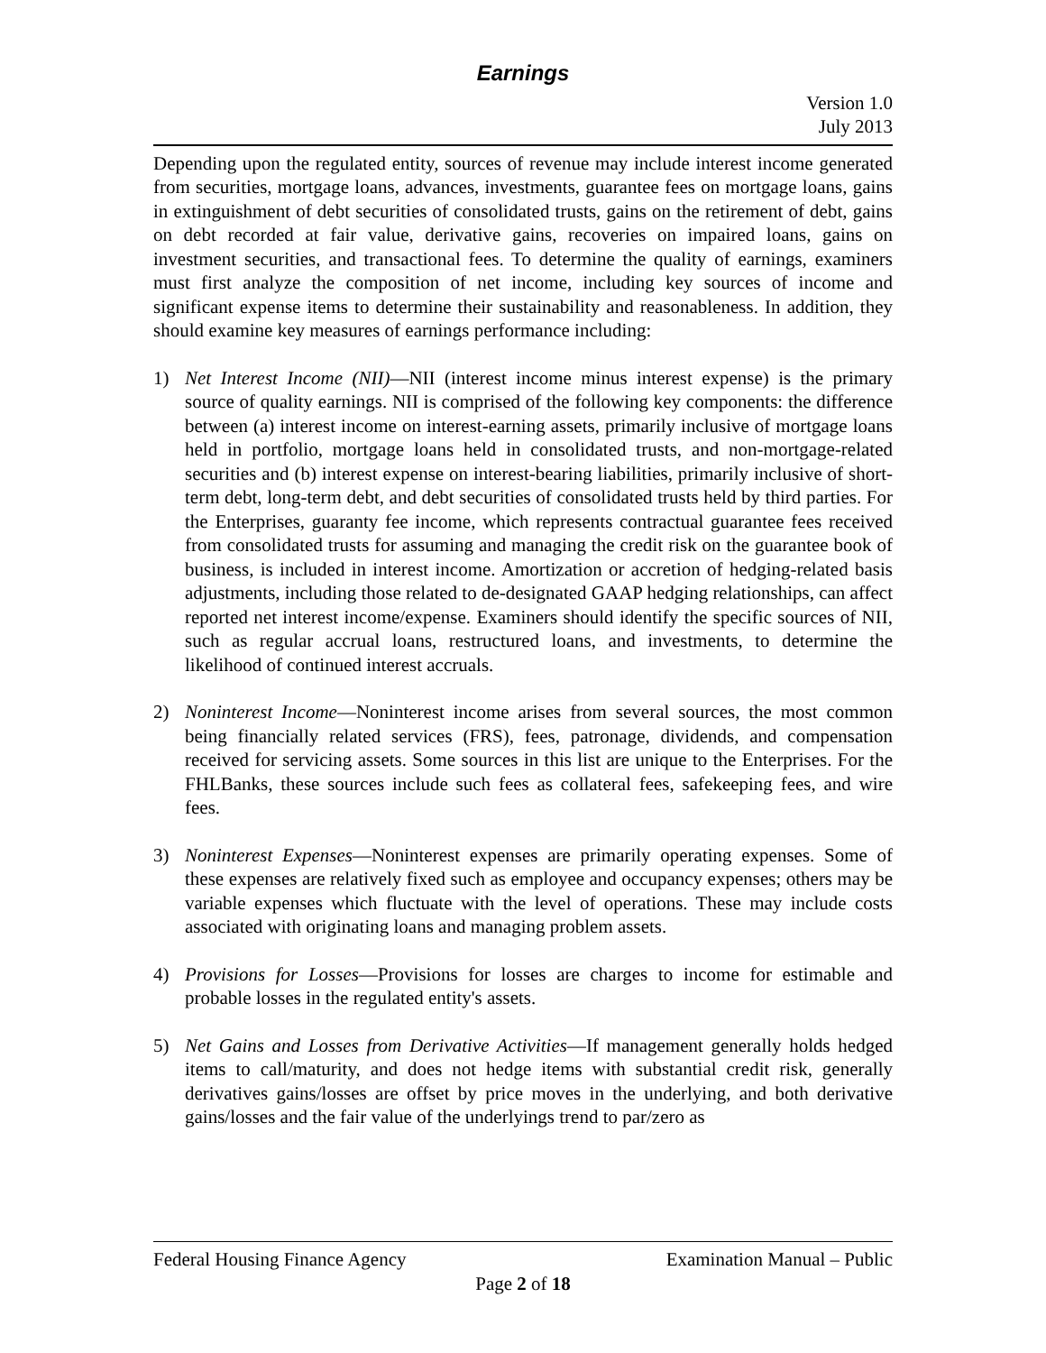Earnings
Version 1.0
July 2013
Depending upon the regulated entity, sources of revenue may include interest income generated from securities, mortgage loans, advances, investments, guarantee fees on mortgage loans, gains in extinguishment of debt securities of consolidated trusts, gains on the retirement of debt, gains on debt recorded at fair value, derivative gains, recoveries on impaired loans, gains on investment securities, and transactional fees. To determine the quality of earnings, examiners must first analyze the composition of net income, including key sources of income and significant expense items to determine their sustainability and reasonableness. In addition, they should examine key measures of earnings performance including:
1) Net Interest Income (NII)—NII (interest income minus interest expense) is the primary source of quality earnings. NII is comprised of the following key components: the difference between (a) interest income on interest-earning assets, primarily inclusive of mortgage loans held in portfolio, mortgage loans held in consolidated trusts, and non-mortgage-related securities and (b) interest expense on interest-bearing liabilities, primarily inclusive of short-term debt, long-term debt, and debt securities of consolidated trusts held by third parties. For the Enterprises, guaranty fee income, which represents contractual guarantee fees received from consolidated trusts for assuming and managing the credit risk on the guarantee book of business, is included in interest income. Amortization or accretion of hedging-related basis adjustments, including those related to de-designated GAAP hedging relationships, can affect reported net interest income/expense. Examiners should identify the specific sources of NII, such as regular accrual loans, restructured loans, and investments, to determine the likelihood of continued interest accruals.
2) Noninterest Income—Noninterest income arises from several sources, the most common being financially related services (FRS), fees, patronage, dividends, and compensation received for servicing assets. Some sources in this list are unique to the Enterprises. For the FHLBanks, these sources include such fees as collateral fees, safekeeping fees, and wire fees.
3) Noninterest Expenses—Noninterest expenses are primarily operating expenses. Some of these expenses are relatively fixed such as employee and occupancy expenses; others may be variable expenses which fluctuate with the level of operations. These may include costs associated with originating loans and managing problem assets.
4) Provisions for Losses—Provisions for losses are charges to income for estimable and probable losses in the regulated entity's assets.
5) Net Gains and Losses from Derivative Activities—If management generally holds hedged items to call/maturity, and does not hedge items with substantial credit risk, generally derivatives gains/losses are offset by price moves in the underlying, and both derivative gains/losses and the fair value of the underlyings trend to par/zero as
Federal Housing Finance Agency Examination Manual – Public
Page 2 of 18